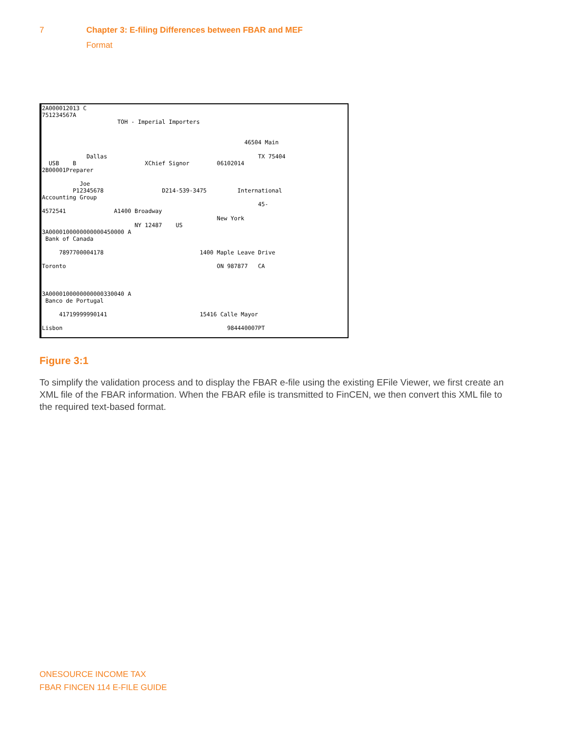7 Chapter 3: E-filing Differences between FBAR and MEF
Format
2A000012013 C
751234567A
                      TOH - Imperial Importers


                                                           46504 Main

             Dallas                                            TX 75404
  USB    B                    XChief Signor        06102014
2B00001Preparer

           Joe
         P12345678                 D214-539-3475         International
Accounting Group
                                                               45-
4572541              A1400 Broadway
                                                   New York
                           NY 12487    US
3A0000100000000000450000 A
 Bank of Canada

     7897700004178                            1400 Maple Leave Drive

Toronto                                            ON 987877   CA



3A0000100000000000330040 A
 Banco de Portugal

     41719999990141                           15416 Calle Mayor

Lisbon                                                984440007PT
Figure 3:1
To simplify the validation process and to display the FBAR e-file using the existing EFile Viewer, we first create an XML file of the FBAR information. When the FBAR efile is transmitted to FinCEN, we then convert this XML file to the required text-based format.
ONESOURCE INCOME TAX
FBAR FINCEN 114 E-FILE GUIDE